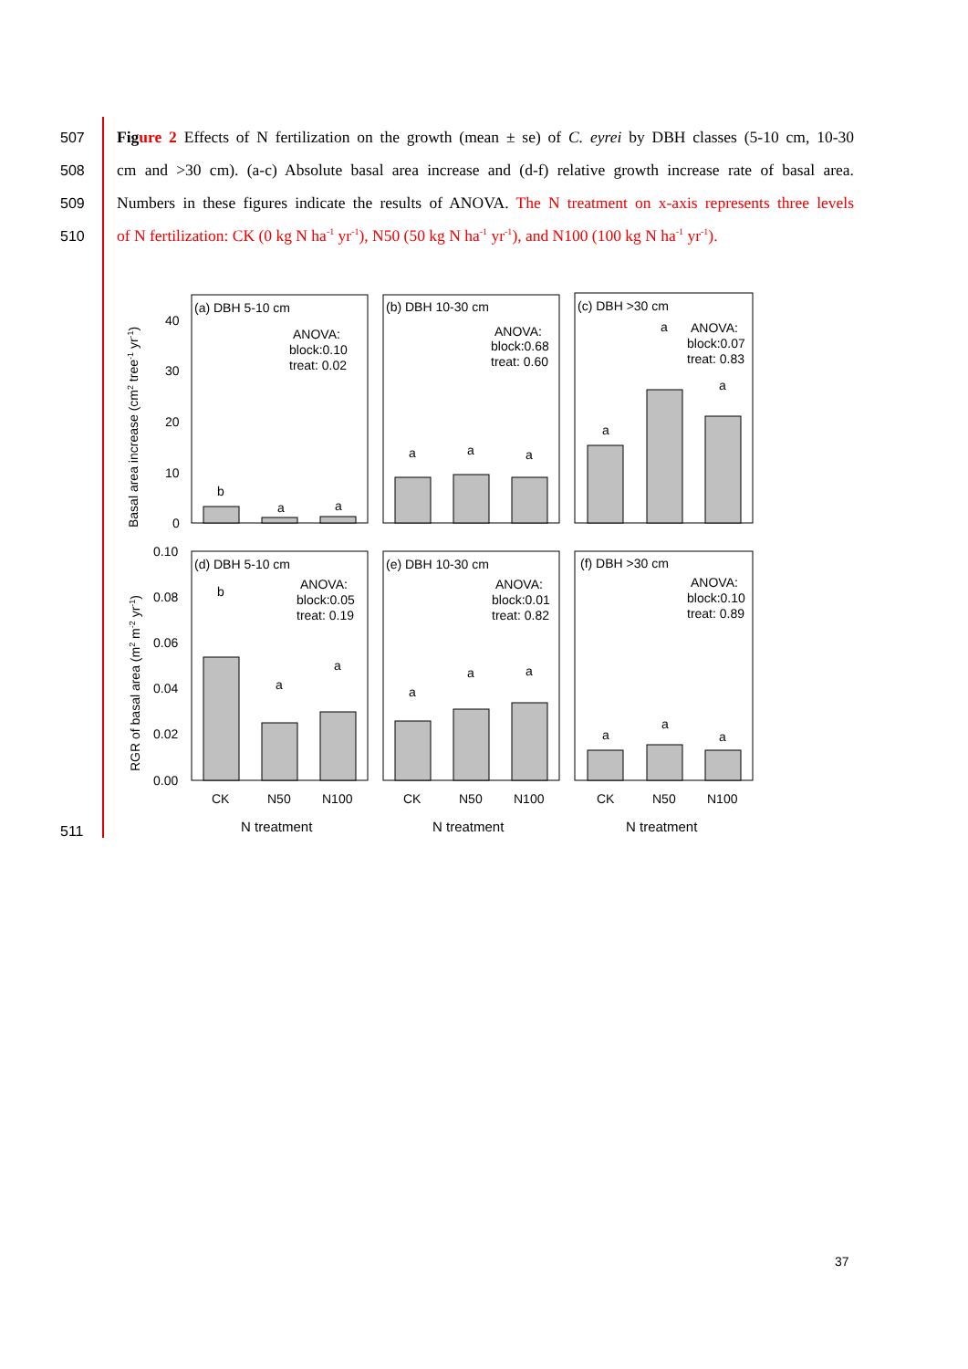507 Fig ure 2 Effects of N fertilization on the growth (mean ± se) of C. eyrei by DBH classes (5-10 cm, 10-30
508 cm and >30 cm). (a-c) Absolute basal area increase and (d-f) relative growth increase rate of basal area.
509 Numbers in these figures indicate the results of ANOVA. The N treatment on x-axis represents three levels
510 of N fertilization: CK (0 kg N ha<sup>-1</sup> yr<sup>-1</sup>), N50 (50 kg N ha<sup>-1</sup> yr<sup>-1</sup>), and N100 (100 kg N ha<sup>-1</sup> yr<sup>-1</sup>).
(a) DBH 5-10 cm
(b) DBH 10-30 cm
(c) DBH >30 cm
ANOVA:
block:0.10
treat: 0.02
ANOVA:
block:0.68
treat: 0.60
ANOVA:
block:0.07
treat: 0.83
(d) DBH 5-10 cm
(e) DBH 10-30 cm
(f) DBH >30 cm
ANOVA:
block:0.05
treat: 0.19
ANOVA:
block:0.01
treat: 0.82
ANOVA:
block:0.10
treat: 0.89
b
a
a
a
a
a
a
a
a
b
a
a
a
a
a
a
a
a
40
30
20
10
0
0.10
0.08
0.06
0.04
0.02
0.00
CK
N50
N100
CK
N50
N100
CK
N50
N100
N treatment
N treatment
N treatment
Basal area increase (cm2 tree-1 yr-1)
RGR of basal area (m2 m-2 yr-1)
511
37